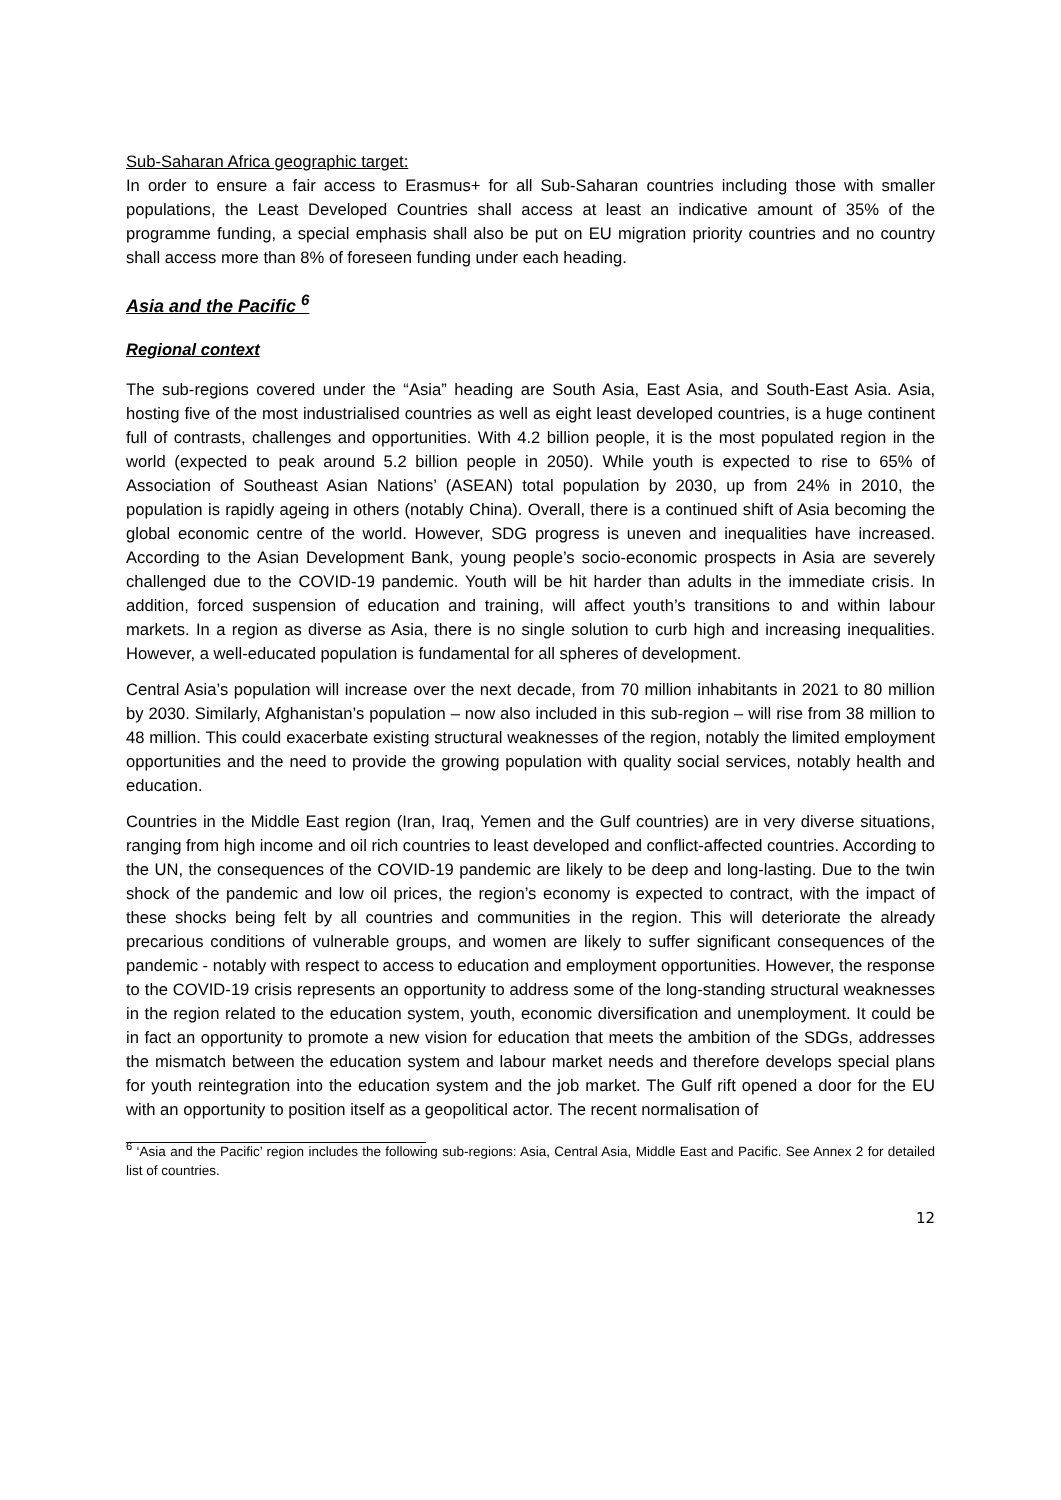Sub-Saharan Africa geographic target:
In order to ensure a fair access to Erasmus+ for all Sub-Saharan countries including those with smaller populations, the Least Developed Countries shall access at least an indicative amount of 35% of the programme funding, a special emphasis shall also be put on EU migration priority countries and no country shall access more than 8% of foreseen funding under each heading.
Asia and the Pacific <sup>6</sup>
Regional context
The sub-regions covered under the “Asia” heading are South Asia, East Asia, and South-East Asia. Asia, hosting five of the most industrialised countries as well as eight least developed countries, is a huge continent full of contrasts, challenges and opportunities. With 4.2 billion people, it is the most populated region in the world (expected to peak around 5.2 billion people in 2050). While youth is expected to rise to 65% of Association of Southeast Asian Nations’ (ASEAN) total population by 2030, up from 24% in 2010, the population is rapidly ageing in others (notably China). Overall, there is a continued shift of Asia becoming the global economic centre of the world. However, SDG progress is uneven and inequalities have increased. According to the Asian Development Bank, young people’s socio-economic prospects in Asia are severely challenged due to the COVID-19 pandemic. Youth will be hit harder than adults in the immediate crisis. In addition, forced suspension of education and training, will affect youth’s transitions to and within labour markets. In a region as diverse as Asia, there is no single solution to curb high and increasing inequalities. However, a well-educated population is fundamental for all spheres of development.
Central Asia’s population will increase over the next decade, from 70 million inhabitants in 2021 to 80 million by 2030. Similarly, Afghanistan’s population – now also included in this sub-region – will rise from 38 million to 48 million. This could exacerbate existing structural weaknesses of the region, notably the limited employment opportunities and the need to provide the growing population with quality social services, notably health and education.
Countries in the Middle East region (Iran, Iraq, Yemen and the Gulf countries) are in very diverse situations, ranging from high income and oil rich countries to least developed and conflict-affected countries. According to the UN, the consequences of the COVID-19 pandemic are likely to be deep and long-lasting. Due to the twin shock of the pandemic and low oil prices, the region’s economy is expected to contract, with the impact of these shocks being felt by all countries and communities in the region. This will deteriorate the already precarious conditions of vulnerable groups, and women are likely to suffer significant consequences of the pandemic - notably with respect to access to education and employment opportunities. However, the response to the COVID-19 crisis represents an opportunity to address some of the long-standing structural weaknesses in the region related to the education system, youth, economic diversification and unemployment. It could be in fact an opportunity to promote a new vision for education that meets the ambition of the SDGs, addresses the mismatch between the education system and labour market needs and therefore develops special plans for youth reintegration into the education system and the job market. The Gulf rift opened a door for the EU with an opportunity to position itself as a geopolitical actor. The recent normalisation of
<sup>6</sup> ‘Asia and the Pacific’ region includes the following sub-regions: Asia, Central Asia, Middle East and Pacific. See Annex 2 for detailed list of countries.
12